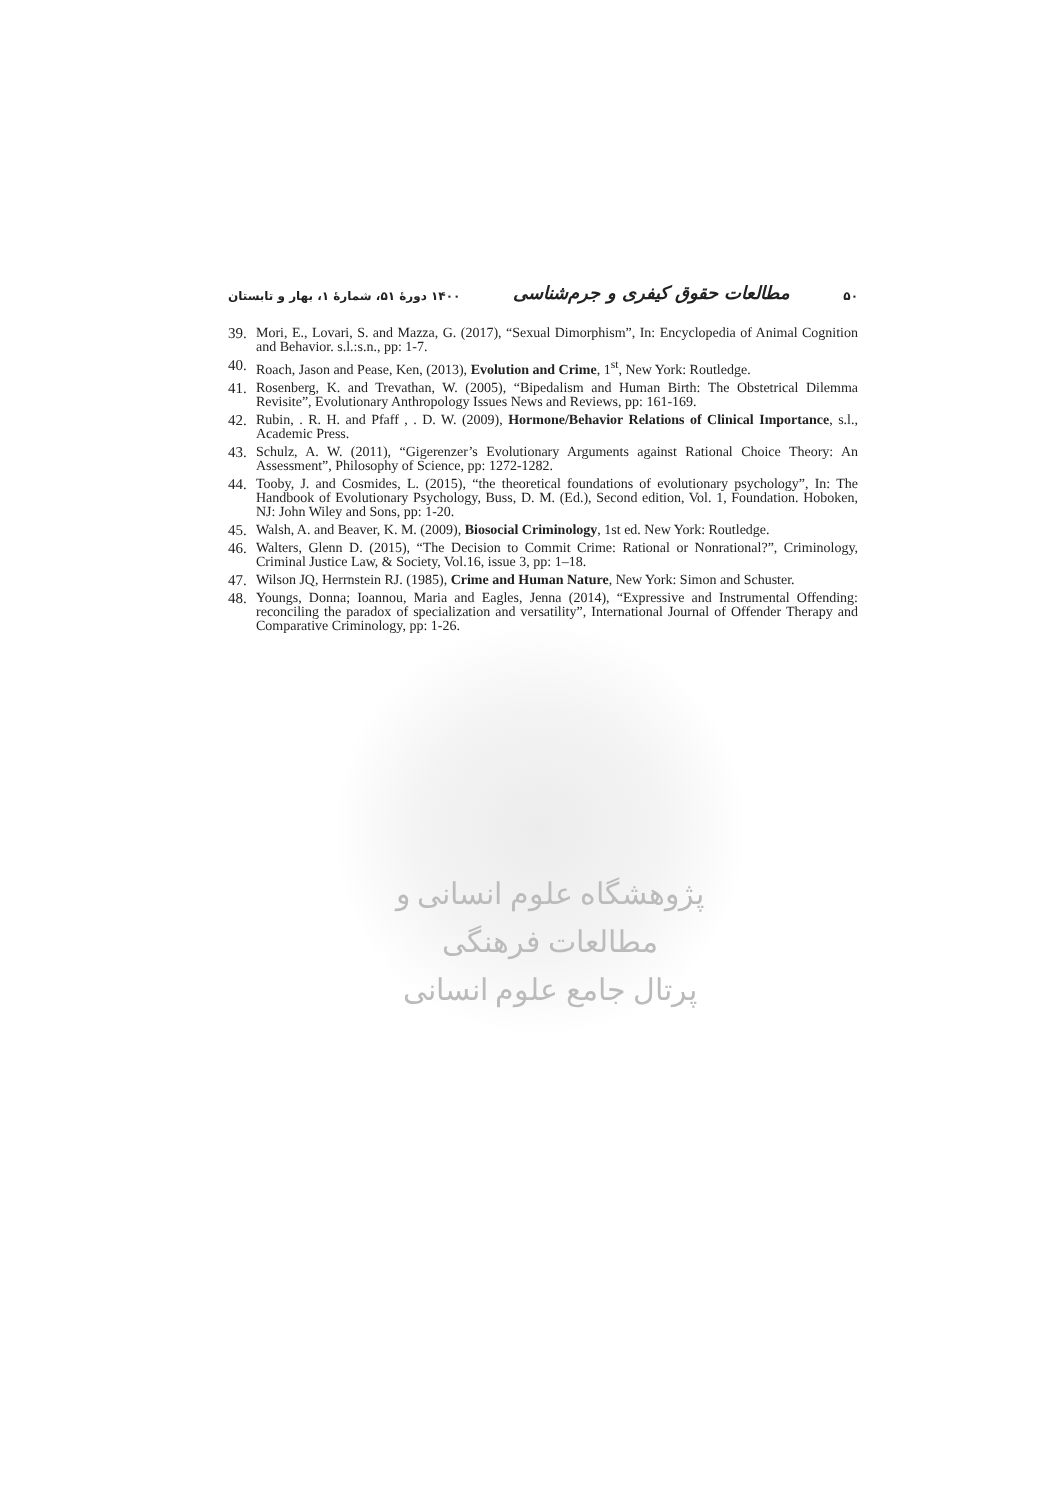۱۴۰۰ دورهٔ ۵۱، شمارهٔ ۱، بهار و تابستان مطالعات حقوق کیفری و جرم‌شناسی ۵۰
39. Mori, E., Lovari, S. and Mazza, G. (2017), “Sexual Dimorphism”, In: Encyclopedia of Animal Cognition and Behavior. s.l.:s.n., pp: 1-7.
40. Roach, Jason and Pease, Ken, (2013), Evolution and Crime, 1<sup>st</sup>, New York: Routledge.
41. Rosenberg, K. and Trevathan, W. (2005), “Bipedalism and Human Birth: The Obstetrical Dilemma Revisite”, Evolutionary Anthropology Issues News and Reviews, pp: 161-169.
42. Rubin, . R. H. and Pfaff , . D. W. (2009), Hormone/Behavior Relations of Clinical Importance, s.l., Academic Press.
43. Schulz, A. W. (2011), “Gigerenzer’s Evolutionary Arguments against Rational Choice Theory: An Assessment”, Philosophy of Science, pp: 1272-1282.
44. Tooby, J. and Cosmides, L. (2015), “the theoretical foundations of evolutionary psychology”, In: The Handbook of Evolutionary Psychology, Buss, D. M. (Ed.), Second edition, Vol. 1, Foundation. Hoboken, NJ: John Wiley and Sons, pp: 1-20.
45. Walsh, A. and Beaver, K. M. (2009), Biosocial Criminology, 1st ed. New York: Routledge.
46. Walters, Glenn D. (2015), “The Decision to Commit Crime: Rational or Nonrational?”, Criminology, Criminal Justice Law, & Society, Vol.16, issue 3, pp: 1–18.
47. Wilson JQ, Herrnstein RJ. (1985), Crime and Human Nature, New York: Simon and Schuster.
48. Youngs, Donna; Ioannou, Maria and Eagles, Jenna (2014), “Expressive and Instrumental Offending: reconciling the paradox of specialization and versatility”, International Journal of Offender Therapy and Comparative Criminology, pp: 1-26.
پژوهشگاه علوم انسانی و مطالعات فرهنگی
پرتال جامع علوم انسانی